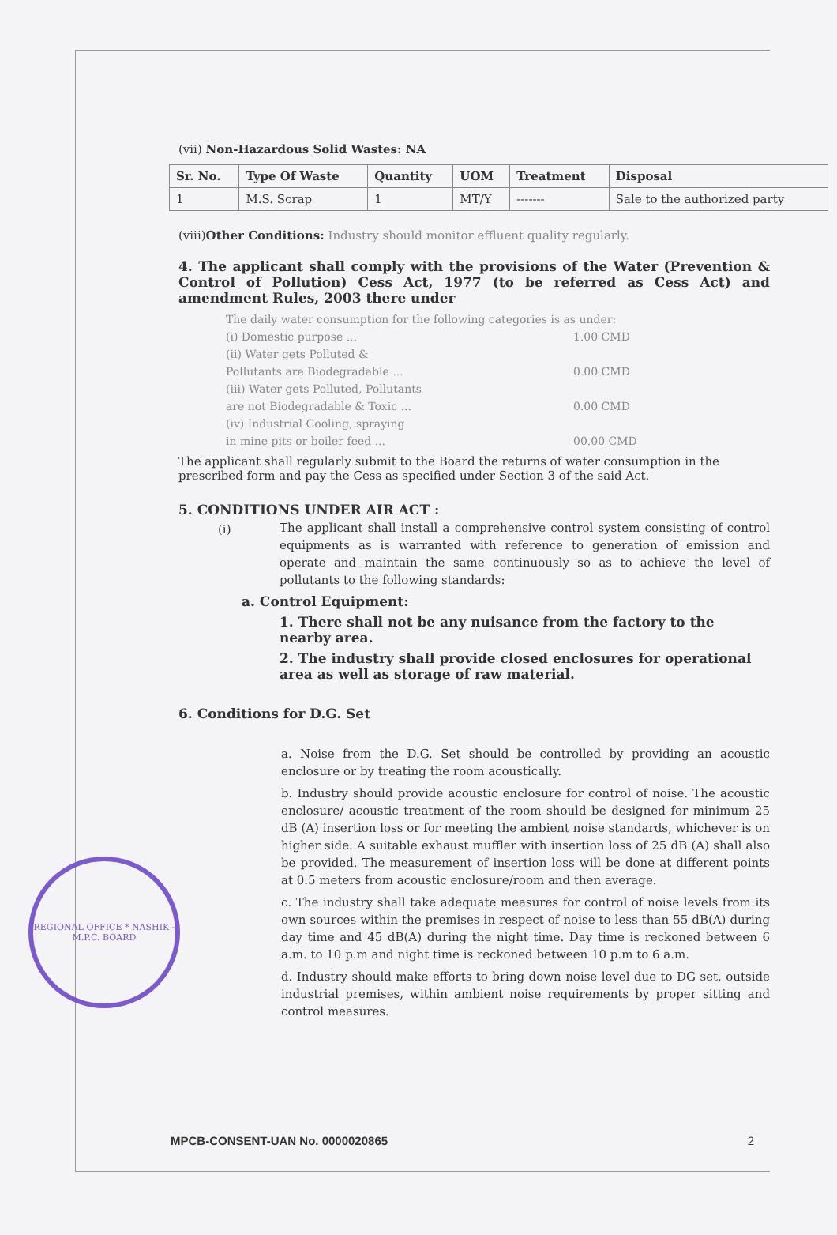(vii) Non-Hazardous Solid Wastes: NA
| Sr. No. | Type Of Waste | Quantity | UOM | Treatment | Disposal |
| --- | --- | --- | --- | --- | --- |
| 1 | M.S. Scrap | 1 | MT/Y | ------- | Sale to the authorized party |
(viii)Other Conditions: Industry should monitor effluent quality regularly.
4. The applicant shall comply with the provisions of the Water (Prevention & Control of Pollution) Cess Act, 1977 (to be referred as Cess Act) and amendment Rules, 2003 there under
The daily water consumption for the following categories is as under:
(i) Domestic purpose ... 1.00 CMD
(ii) Water gets Polluted &
Pollutants are Biodegradable ... 0.00 CMD
(iii) Water gets Polluted, Pollutants
are not Biodegradable & Toxic ... 0.00 CMD
(iv) Industrial Cooling, spraying
in mine pits or boiler feed ... 00.00 CMD
The applicant shall regularly submit to the Board the returns of water consumption in the prescribed form and pay the Cess as specified under Section 3 of the said Act.
5. CONDITIONS UNDER AIR ACT :
(i)
The applicant shall install a comprehensive control system consisting of control equipments as is warranted with reference to generation of emission and operate and maintain the same continuously so as to achieve the level of pollutants to the following standards:
a. Control Equipment:
1. There shall not be any nuisance from the factory to the nearby area.
2. The industry shall provide closed enclosures for operational area as well as storage of raw material.
6. Conditions for D.G. Set
a. Noise from the D.G. Set should be controlled by providing an acoustic enclosure or by treating the room acoustically.
b. Industry should provide acoustic enclosure for control of noise. The acoustic enclosure/ acoustic treatment of the room should be designed for minimum 25 dB (A) insertion loss or for meeting the ambient noise standards, whichever is on higher side. A suitable exhaust muffler with insertion loss of 25 dB (A) shall also be provided. The measurement of insertion loss will be done at different points at 0.5 meters from acoustic enclosure/room and then average.
c. The industry shall take adequate measures for control of noise levels from its own sources within the premises in respect of noise to less than 55 dB(A) during day time and 45 dB(A) during the night time. Day time is reckoned between 6 a.m. to 10 p.m and night time is reckoned between 10 p.m to 6 a.m.
d. Industry should make efforts to bring down noise level due to DG set, outside industrial premises, within ambient noise requirements by proper sitting and control measures.
REGIONAL OFFICE * NASHIK - M.P.C. BOARD
MPCB-CONSENT-UAN No. 0000020865 2